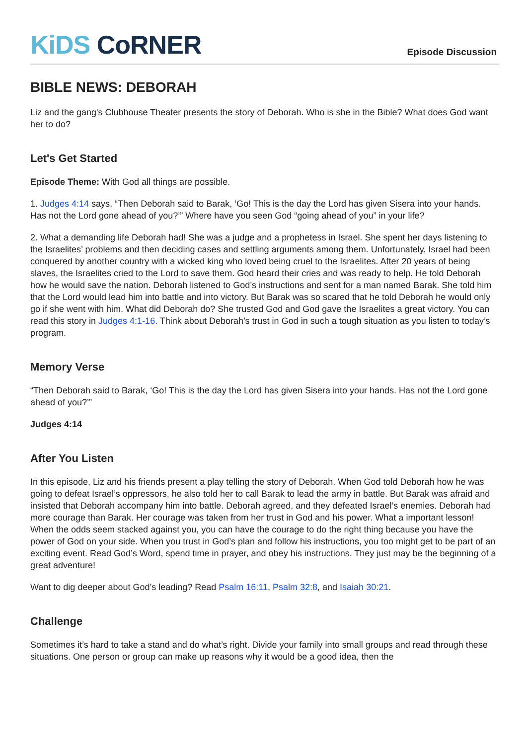KiDS CoRNER
Episode Discussion
BIBLE NEWS: DEBORAH
Liz and the gang's Clubhouse Theater presents the story of Deborah. Who is she in the Bible? What does God want her to do?
Let's Get Started
Episode Theme: With God all things are possible.
1. Judges 4:14 says, “Then Deborah said to Barak, ‘Go! This is the day the Lord has given Sisera into your hands. Has not the Lord gone ahead of you?’” Where have you seen God “going ahead of you” in your life?
2. What a demanding life Deborah had! She was a judge and a prophetess in Israel. She spent her days listening to the Israelites’ problems and then deciding cases and settling arguments among them. Unfortunately, Israel had been conquered by another country with a wicked king who loved being cruel to the Israelites. After 20 years of being slaves, the Israelites cried to the Lord to save them. God heard their cries and was ready to help. He told Deborah how he would save the nation. Deborah listened to God’s instructions and sent for a man named Barak. She told him that the Lord would lead him into battle and into victory. But Barak was so scared that he told Deborah he would only go if she went with him. What did Deborah do? She trusted God and God gave the Israelites a great victory. You can read this story in Judges 4:1-16. Think about Deborah’s trust in God in such a tough situation as you listen to today’s program.
Memory Verse
“Then Deborah said to Barak, ‘Go! This is the day the Lord has given Sisera into your hands. Has not the Lord gone ahead of you?’”
Judges 4:14
After You Listen
In this episode, Liz and his friends present a play telling the story of Deborah. When God told Deborah how he was going to defeat Israel’s oppressors, he also told her to call Barak to lead the army in battle. But Barak was afraid and insisted that Deborah accompany him into battle. Deborah agreed, and they defeated Israel’s enemies. Deborah had more courage than Barak. Her courage was taken from her trust in God and his power. What a important lesson! When the odds seem stacked against you, you can have the courage to do the right thing because you have the power of God on your side. When you trust in God’s plan and follow his instructions, you too might get to be part of an exciting event. Read God’s Word, spend time in prayer, and obey his instructions. They just may be the beginning of a great adventure!
Want to dig deeper about God’s leading? Read Psalm 16:11, Psalm 32:8, and Isaiah 30:21.
Challenge
Sometimes it’s hard to take a stand and do what’s right. Divide your family into small groups and read through these situations. One person or group can make up reasons why it would be a good idea, then the